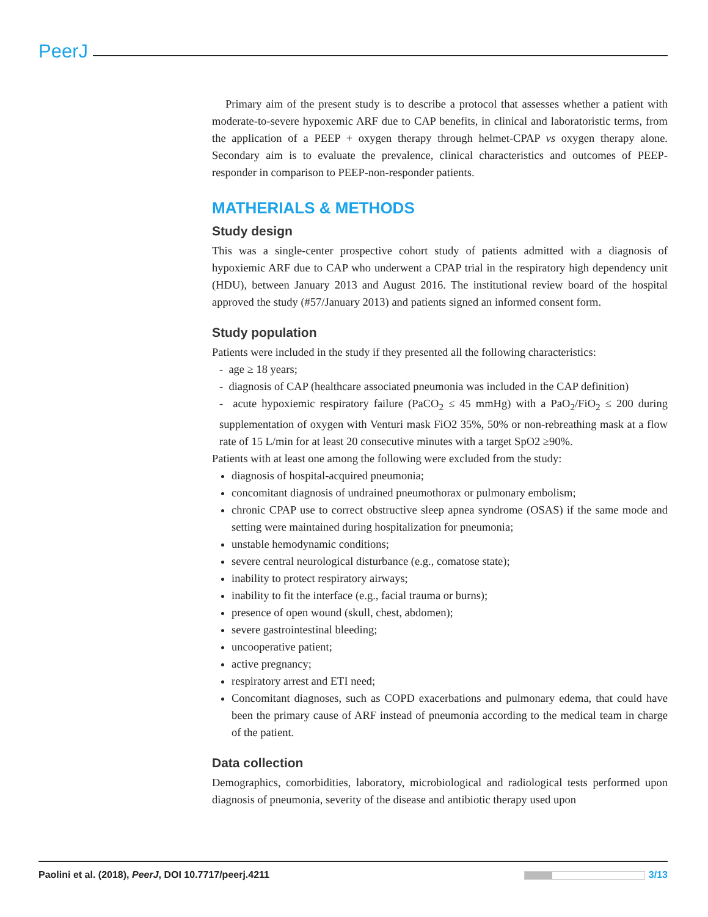PeerJ
Primary aim of the present study is to describe a protocol that assesses whether a patient with moderate-to-severe hypoxemic ARF due to CAP benefits, in clinical and laboratoristic terms, from the application of a PEEP + oxygen therapy through helmet-CPAP vs oxygen therapy alone. Secondary aim is to evaluate the prevalence, clinical characteristics and outcomes of PEEP-responder in comparison to PEEP-non-responder patients.
MATHERIALS & METHODS
Study design
This was a single-center prospective cohort study of patients admitted with a diagnosis of hypoxiemic ARF due to CAP who underwent a CPAP trial in the respiratory high dependency unit (HDU), between January 2013 and August 2016. The institutional review board of the hospital approved the study (#57/January 2013) and patients signed an informed consent form.
Study population
Patients were included in the study if they presented all the following characteristics:
- age ≥ 18 years;
- diagnosis of CAP (healthcare associated pneumonia was included in the CAP definition)
- acute hypoxiemic respiratory failure (PaCO<sub>2</sub> ≤ 45 mmHg) with a PaO<sub>2</sub>/FiO<sub>2</sub> ≤ 200 during supplementation of oxygen with Venturi mask FiO2 35%, 50% or non-rebreathing mask at a flow rate of 15 L/min for at least 20 consecutive minutes with a target SpO2 ≥90%.
Patients with at least one among the following were excluded from the study:
diagnosis of hospital-acquired pneumonia;
concomitant diagnosis of undrained pneumothorax or pulmonary embolism;
chronic CPAP use to correct obstructive sleep apnea syndrome (OSAS) if the same mode and setting were maintained during hospitalization for pneumonia;
unstable hemodynamic conditions;
severe central neurological disturbance (e.g., comatose state);
inability to protect respiratory airways;
inability to fit the interface (e.g., facial trauma or burns);
presence of open wound (skull, chest, abdomen);
severe gastrointestinal bleeding;
uncooperative patient;
active pregnancy;
respiratory arrest and ETI need;
Concomitant diagnoses, such as COPD exacerbations and pulmonary edema, that could have been the primary cause of ARF instead of pneumonia according to the medical team in charge of the patient.
Data collection
Demographics, comorbidities, laboratory, microbiological and radiological tests performed upon diagnosis of pneumonia, severity of the disease and antibiotic therapy used upon
Paolini et al. (2018), PeerJ, DOI 10.7717/peerj.4211 3/13